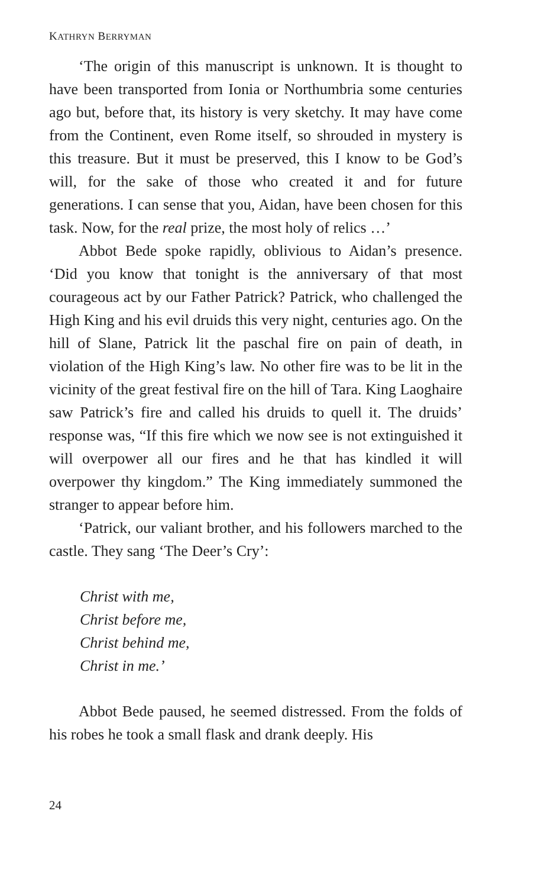KATHRYN BERRYMAN
‘The origin of this manuscript is unknown. It is thought to have been transported from Ionia or Northumbria some centuries ago but, before that, its history is very sketchy. It may have come from the Continent, even Rome itself, so shrouded in mystery is this treasure. But it must be preserved, this I know to be God’s will, for the sake of those who created it and for future generations. I can sense that you, Aidan, have been chosen for this task. Now, for the real prize, the most holy of relics …’
Abbot Bede spoke rapidly, oblivious to Aidan’s presence. ‘Did you know that tonight is the anniversary of that most courageous act by our Father Patrick? Patrick, who challenged the High King and his evil druids this very night, centuries ago. On the hill of Slane, Patrick lit the paschal fire on pain of death, in violation of the High King’s law. No other fire was to be lit in the vicinity of the great festival fire on the hill of Tara. King Laoghaire saw Patrick’s fire and called his druids to quell it. The druids’ response was, “If this fire which we now see is not extinguished it will overpower all our fires and he that has kindled it will overpower thy kingdom.” The King immediately summoned the stranger to appear before him.
‘Patrick, our valiant brother, and his followers marched to the castle. They sang ‘The Deer’s Cry’:
Christ with me,
Christ before me,
Christ behind me,
Christ in me.’
Abbot Bede paused, he seemed distressed. From the folds of his robes he took a small flask and drank deeply. His
24